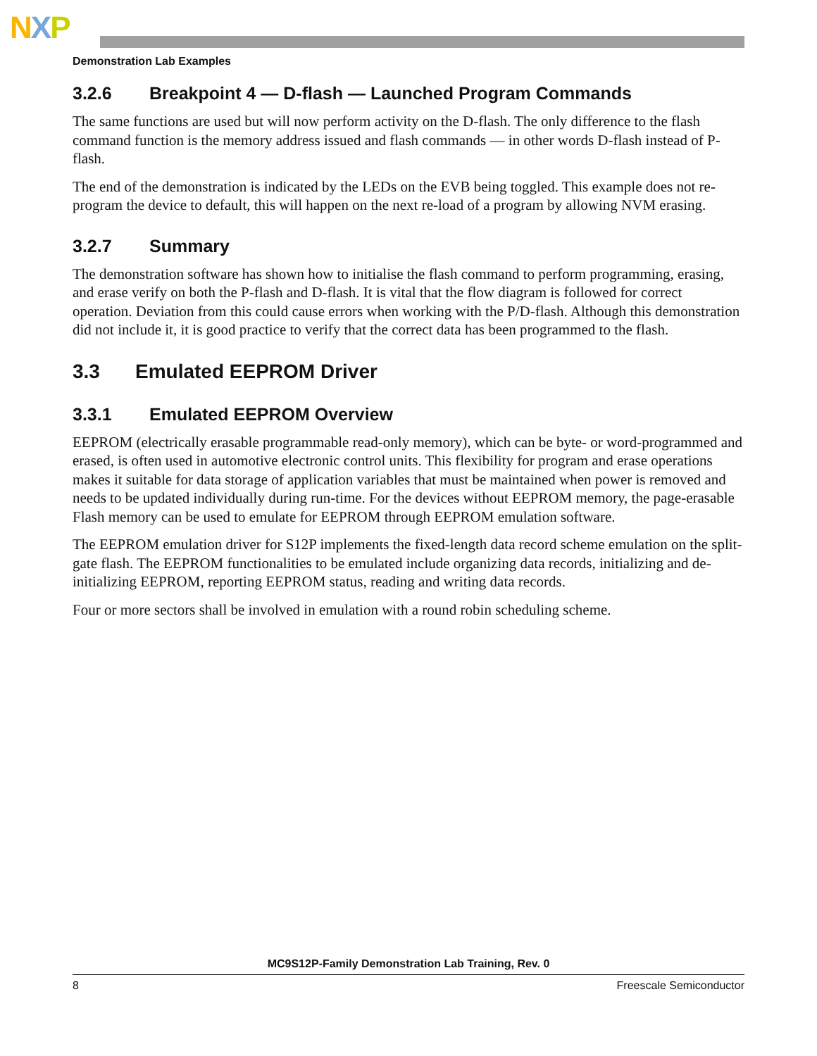NXP
Demonstration Lab Examples
3.2.6 Breakpoint 4 — D-flash — Launched Program Commands
The same functions are used but will now perform activity on the D-flash. The only difference to the flash command function is the memory address issued and flash commands — in other words D-flash instead of P-flash.
The end of the demonstration is indicated by the LEDs on the EVB being toggled. This example does not re-program the device to default, this will happen on the next re-load of a program by allowing NVM erasing.
3.2.7 Summary
The demonstration software has shown how to initialise the flash command to perform programming, erasing, and erase verify on both the P-flash and D-flash. It is vital that the flow diagram is followed for correct operation. Deviation from this could cause errors when working with the P/D-flash. Although this demonstration did not include it, it is good practice to verify that the correct data has been programmed to the flash.
3.3 Emulated EEPROM Driver
3.3.1 Emulated EEPROM Overview
EEPROM (electrically erasable programmable read-only memory), which can be byte- or word-programmed and erased, is often used in automotive electronic control units. This flexibility for program and erase operations makes it suitable for data storage of application variables that must be maintained when power is removed and needs to be updated individually during run-time. For the devices without EEPROM memory, the page-erasable Flash memory can be used to emulate for EEPROM through EEPROM emulation software.
The EEPROM emulation driver for S12P implements the fixed-length data record scheme emulation on the split-gate flash. The EEPROM functionalities to be emulated include organizing data records, initializing and de-initializing EEPROM, reporting EEPROM status, reading and writing data records.
Four or more sectors shall be involved in emulation with a round robin scheduling scheme.
MC9S12P-Family Demonstration Lab Training, Rev. 0
8 Freescale Semiconductor